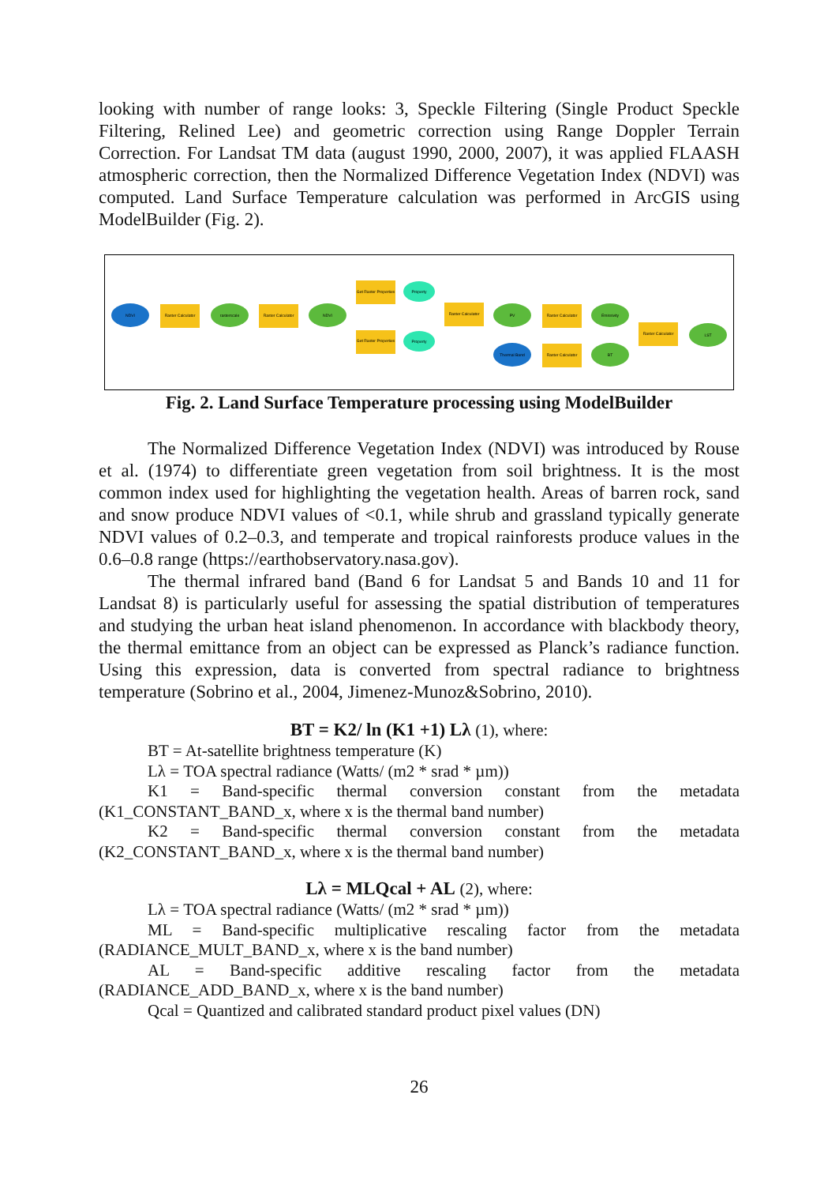looking with number of range looks: 3, Speckle Filtering (Single Product Speckle Filtering, Relined Lee) and geometric correction using Range Doppler Terrain Correction. For Landsat TM data (august 1990, 2000, 2007), it was applied FLAASH atmospheric correction, then the Normalized Difference Vegetation Index (NDVI) was computed. Land Surface Temperature calculation was performed in ArcGIS using ModelBuilder (Fig. 2).
NDVI
Raster Calculator
rasterscale
Raster Calculator
NDVI
Get Raster Properties
Property
Get Raster Properties
Property
Raster Calculator
PV
Raster Calculator
Emissivity
Thermal Band
Raster Calculator
BT
Raster Calculator
LST
Fig. 2. Land Surface Temperature processing using ModelBuilder
The Normalized Difference Vegetation Index (NDVI) was introduced by Rouse et al. (1974) to differentiate green vegetation from soil brightness. It is the most common index used for highlighting the vegetation health. Areas of barren rock, sand and snow produce NDVI values of <0.1, while shrub and grassland typically generate NDVI values of 0.2–0.3, and temperate and tropical rainforests produce values in the 0.6–0.8 range (https://earthobservatory.nasa.gov).
The thermal infrared band (Band 6 for Landsat 5 and Bands 10 and 11 for Landsat 8) is particularly useful for assessing the spatial distribution of temperatures and studying the urban heat island phenomenon. In accordance with blackbody theory, the thermal emittance from an object can be expressed as Planck’s radiance function. Using this expression, data is converted from spectral radiance to brightness temperature (Sobrino et al., 2004, Jimenez-Munoz&Sobrino, 2010).
BT = K2/ ln (K1 +1) Lλ (1), where:
BT = At-satellite brightness temperature (K)
Lλ = TOA spectral radiance (Watts/ (m2 * srad * µm))
K1 = Band-specific thermal conversion constant from the metadata (K1_CONSTANT_BAND_x, where x is the thermal band number)
K2 = Band-specific thermal conversion constant from the metadata (K2_CONSTANT_BAND_x, where x is the thermal band number)
Lλ = MLQcal + AL (2), where:
Lλ = TOA spectral radiance (Watts/ (m2 * srad * µm))
ML = Band-specific multiplicative rescaling factor from the metadata (RADIANCE_MULT_BAND_x, where x is the band number)
AL = Band-specific additive rescaling factor from the metadata (RADIANCE_ADD_BAND_x, where x is the band number)
Qcal = Quantized and calibrated standard product pixel values (DN)
26